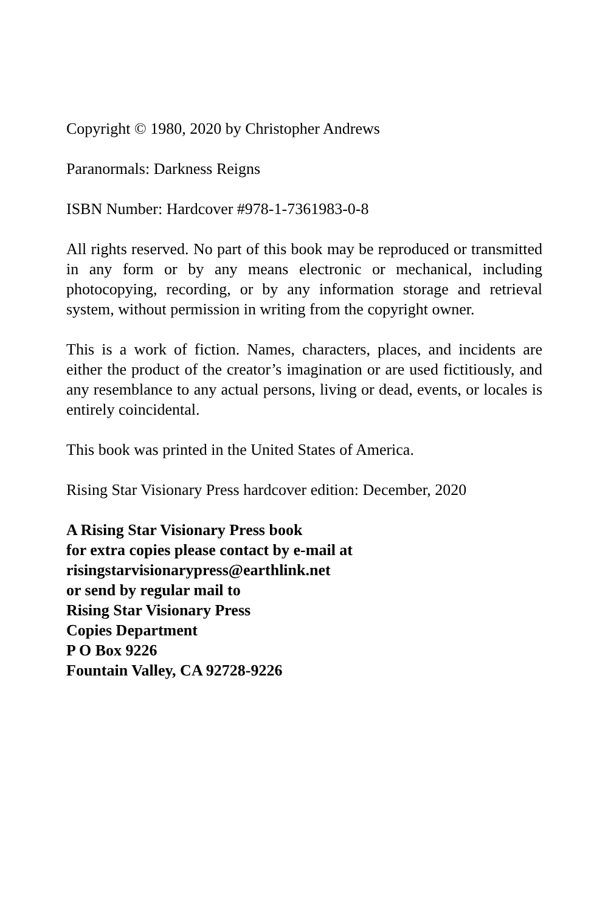Copyright © 1980, 2020 by Christopher Andrews
Paranormals: Darkness Reigns
ISBN Number: Hardcover #978-1-7361983-0-8
All rights reserved. No part of this book may be reproduced or transmitted in any form or by any means electronic or mechanical, including photocopying, recording, or by any information storage and retrieval system, without permission in writing from the copyright owner.
This is a work of fiction. Names, characters, places, and incidents are either the product of the creator’s imagination or are used fictitiously, and any resemblance to any actual persons, living or dead, events, or locales is entirely coincidental.
This book was printed in the United States of America.
Rising Star Visionary Press hardcover edition: December, 2020
A Rising Star Visionary Press book
for extra copies please contact by e-mail at
risingstarvisionarypress@earthlink.net
or send by regular mail to
Rising Star Visionary Press
Copies Department
P O Box 9226
Fountain Valley, CA 92728-9226